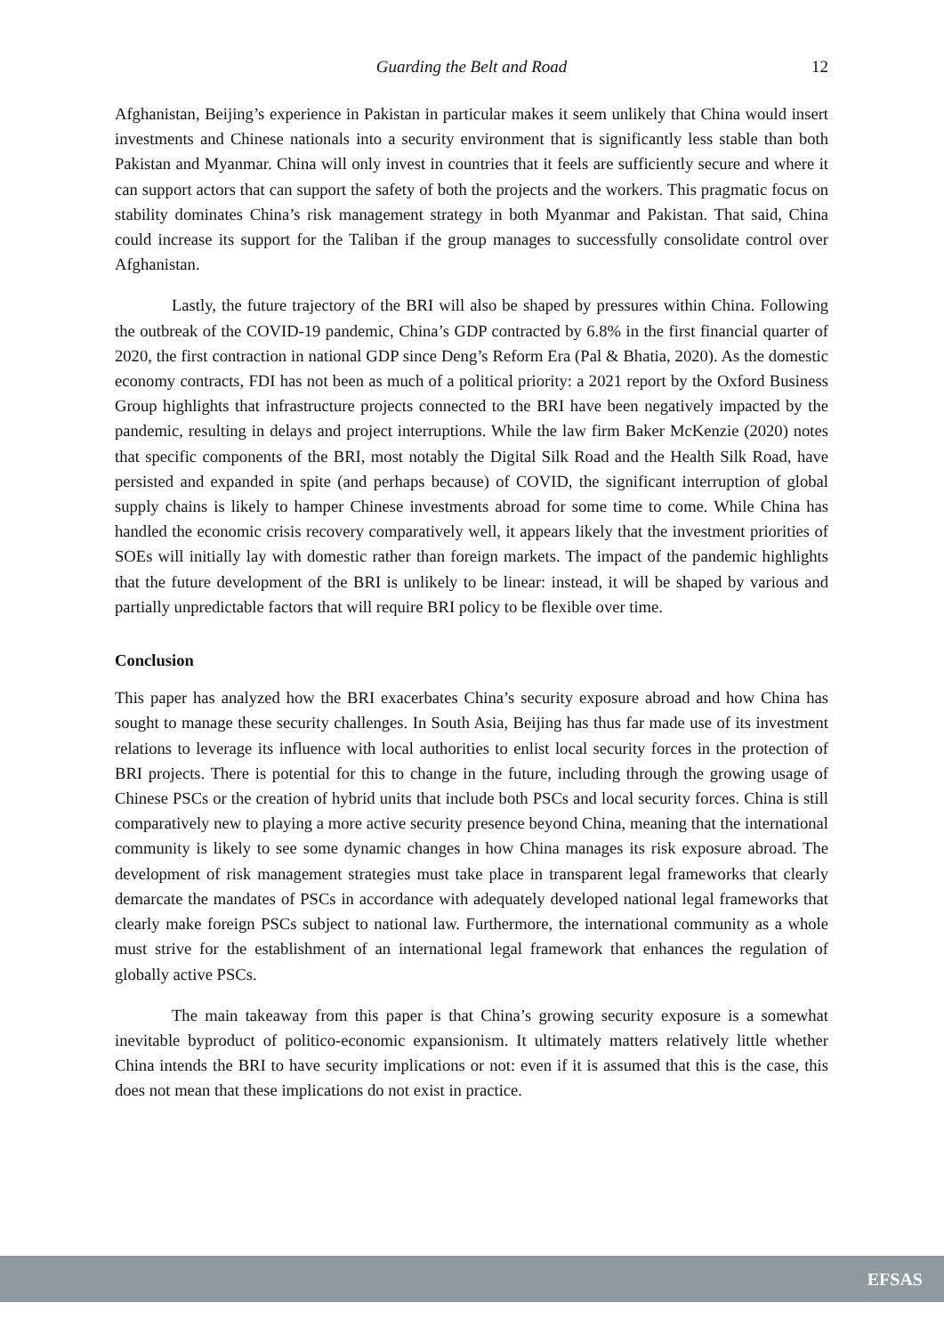Guarding the Belt and Road 12
Afghanistan, Beijing’s experience in Pakistan in particular makes it seem unlikely that China would insert investments and Chinese nationals into a security environment that is significantly less stable than both Pakistan and Myanmar. China will only invest in countries that it feels are sufficiently secure and where it can support actors that can support the safety of both the projects and the workers. This pragmatic focus on stability dominates China’s risk management strategy in both Myanmar and Pakistan. That said, China could increase its support for the Taliban if the group manages to successfully consolidate control over Afghanistan.
Lastly, the future trajectory of the BRI will also be shaped by pressures within China. Following the outbreak of the COVID-19 pandemic, China’s GDP contracted by 6.8% in the first financial quarter of 2020, the first contraction in national GDP since Deng’s Reform Era (Pal & Bhatia, 2020). As the domestic economy contracts, FDI has not been as much of a political priority: a 2021 report by the Oxford Business Group highlights that infrastructure projects connected to the BRI have been negatively impacted by the pandemic, resulting in delays and project interruptions. While the law firm Baker McKenzie (2020) notes that specific components of the BRI, most notably the Digital Silk Road and the Health Silk Road, have persisted and expanded in spite (and perhaps because) of COVID, the significant interruption of global supply chains is likely to hamper Chinese investments abroad for some time to come. While China has handled the economic crisis recovery comparatively well, it appears likely that the investment priorities of SOEs will initially lay with domestic rather than foreign markets. The impact of the pandemic highlights that the future development of the BRI is unlikely to be linear: instead, it will be shaped by various and partially unpredictable factors that will require BRI policy to be flexible over time.
Conclusion
This paper has analyzed how the BRI exacerbates China’s security exposure abroad and how China has sought to manage these security challenges. In South Asia, Beijing has thus far made use of its investment relations to leverage its influence with local authorities to enlist local security forces in the protection of BRI projects. There is potential for this to change in the future, including through the growing usage of Chinese PSCs or the creation of hybrid units that include both PSCs and local security forces. China is still comparatively new to playing a more active security presence beyond China, meaning that the international community is likely to see some dynamic changes in how China manages its risk exposure abroad. The development of risk management strategies must take place in transparent legal frameworks that clearly demarcate the mandates of PSCs in accordance with adequately developed national legal frameworks that clearly make foreign PSCs subject to national law. Furthermore, the international community as a whole must strive for the establishment of an international legal framework that enhances the regulation of globally active PSCs.
The main takeaway from this paper is that China’s growing security exposure is a somewhat inevitable byproduct of politico-economic expansionism. It ultimately matters relatively little whether China intends the BRI to have security implications or not: even if it is assumed that this is the case, this does not mean that these implications do not exist in practice.
EFSAS